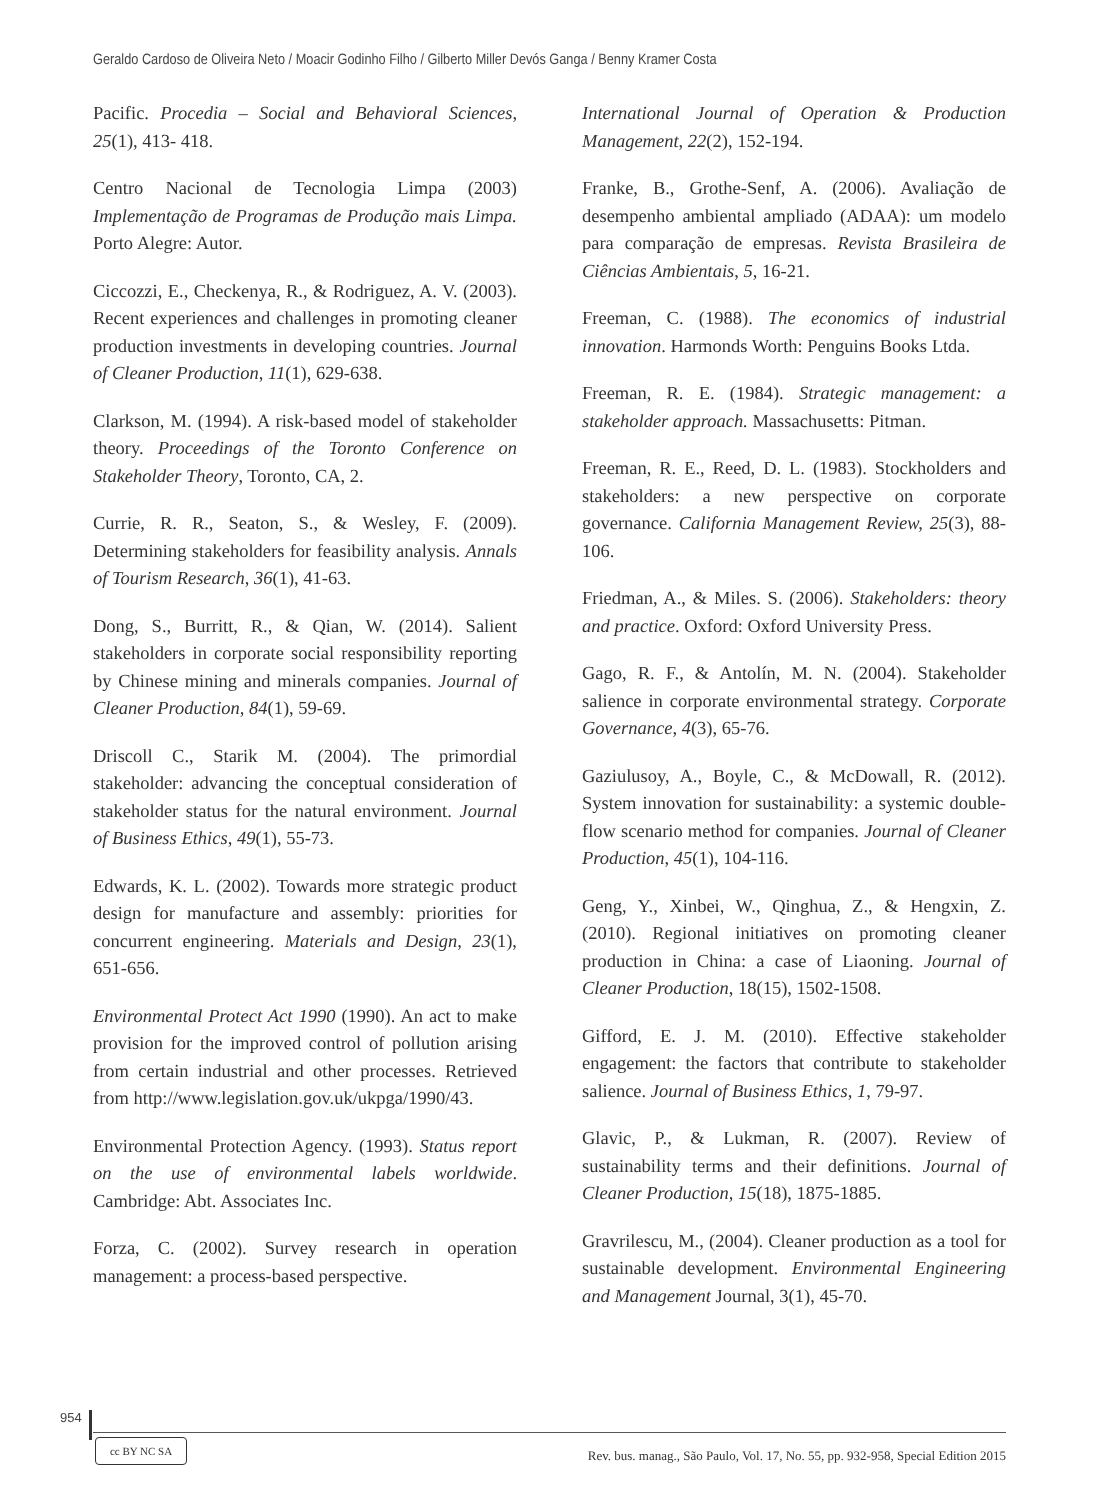Geraldo Cardoso de Oliveira Neto / Moacir Godinho Filho / Gilberto Miller Devós Ganga / Benny Kramer Costa
Pacific. Procedia – Social and Behavioral Sciences, 25(1), 413- 418.
Centro Nacional de Tecnologia Limpa (2003) Implementação de Programas de Produção mais Limpa. Porto Alegre: Autor.
Ciccozzi, E., Checkenya, R., & Rodriguez, A. V. (2003). Recent experiences and challenges in promoting cleaner production investments in developing countries. Journal of Cleaner Production, 11(1), 629-638.
Clarkson, M. (1994). A risk-based model of stakeholder theory. Proceedings of the Toronto Conference on Stakeholder Theory, Toronto, CA, 2.
Currie, R. R., Seaton, S., & Wesley, F. (2009). Determining stakeholders for feasibility analysis. Annals of Tourism Research, 36(1), 41-63.
Dong, S., Burritt, R., & Qian, W. (2014). Salient stakeholders in corporate social responsibility reporting by Chinese mining and minerals companies. Journal of Cleaner Production, 84(1), 59-69.
Driscoll C., Starik M. (2004). The primordial stakeholder: advancing the conceptual consideration of stakeholder status for the natural environment. Journal of Business Ethics, 49(1), 55-73.
Edwards, K. L. (2002). Towards more strategic product design for manufacture and assembly: priorities for concurrent engineering. Materials and Design, 23(1), 651-656.
Environmental Protect Act 1990 (1990). An act to make provision for the improved control of pollution arising from certain industrial and other processes. Retrieved from http://www.legislation.gov.uk/ukpga/1990/43.
Environmental Protection Agency. (1993). Status report on the use of environmental labels worldwide. Cambridge: Abt. Associates Inc.
Forza, C. (2002). Survey research in operation management: a process-based perspective.
International Journal of Operation & Production Management, 22(2), 152-194.
Franke, B., Grothe-Senf, A. (2006). Avaliação de desempenho ambiental ampliado (ADAA): um modelo para comparação de empresas. Revista Brasileira de Ciências Ambientais, 5, 16-21.
Freeman, C. (1988). The economics of industrial innovation. Harmonds Worth: Penguins Books Ltda.
Freeman, R. E. (1984). Strategic management: a stakeholder approach. Massachusetts: Pitman.
Freeman, R. E., Reed, D. L. (1983). Stockholders and stakeholders: a new perspective on corporate governance. California Management Review, 25(3), 88-106.
Friedman, A., & Miles. S. (2006). Stakeholders: theory and practice. Oxford: Oxford University Press.
Gago, R. F., & Antolín, M. N. (2004). Stakeholder salience in corporate environmental strategy. Corporate Governance, 4(3), 65-76.
Gaziulusoy, A., Boyle, C., & McDowall, R. (2012). System innovation for sustainability: a systemic double-flow scenario method for companies. Journal of Cleaner Production, 45(1), 104-116.
Geng, Y., Xinbei, W., Qinghua, Z., & Hengxin, Z. (2010). Regional initiatives on promoting cleaner production in China: a case of Liaoning. Journal of Cleaner Production, 18(15), 1502-1508.
Gifford, E. J. M. (2010). Effective stakeholder engagement: the factors that contribute to stakeholder salience. Journal of Business Ethics, 1, 79-97.
Glavic, P., & Lukman, R. (2007). Review of sustainability terms and their definitions. Journal of Cleaner Production, 15(18), 1875-1885.
Gravrilescu, M., (2004). Cleaner production as a tool for sustainable development. Environmental Engineering and Management Journal, 3(1), 45-70.
954
cc BY NC SA
Rev. bus. manag., São Paulo, Vol. 17, No. 55, pp. 932-958, Special Edition 2015